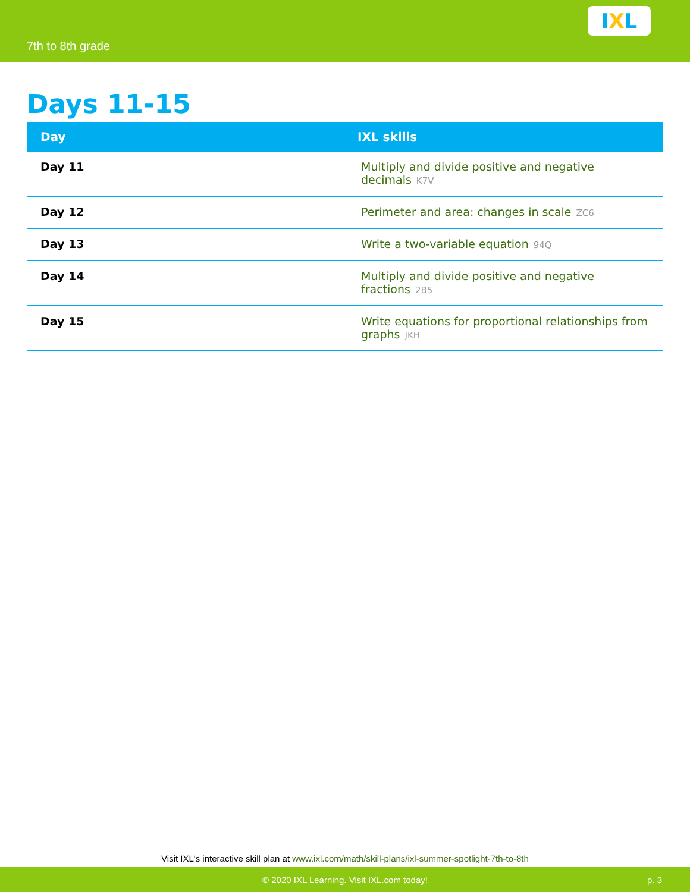7th to 8th grade
I X L
Days 11-15
| Day | IXL skills |
| --- | --- |
| Day 11 | Multiply and divide positive and negative decimals K7V |
| Day 12 | Perimeter and area: changes in scale ZC6 |
| Day 13 | Write a two-variable equation 94Q |
| Day 14 | Multiply and divide positive and negative fractions 2B5 |
| Day 15 | Write equations for proportional relationships from graphs JKH |
Visit IXL's interactive skill plan at www.ixl.com/math/skill-plans/ixl-summer-spotlight-7th-to-8th
© 2020 IXL Learning. Visit IXL.com today! p. 3